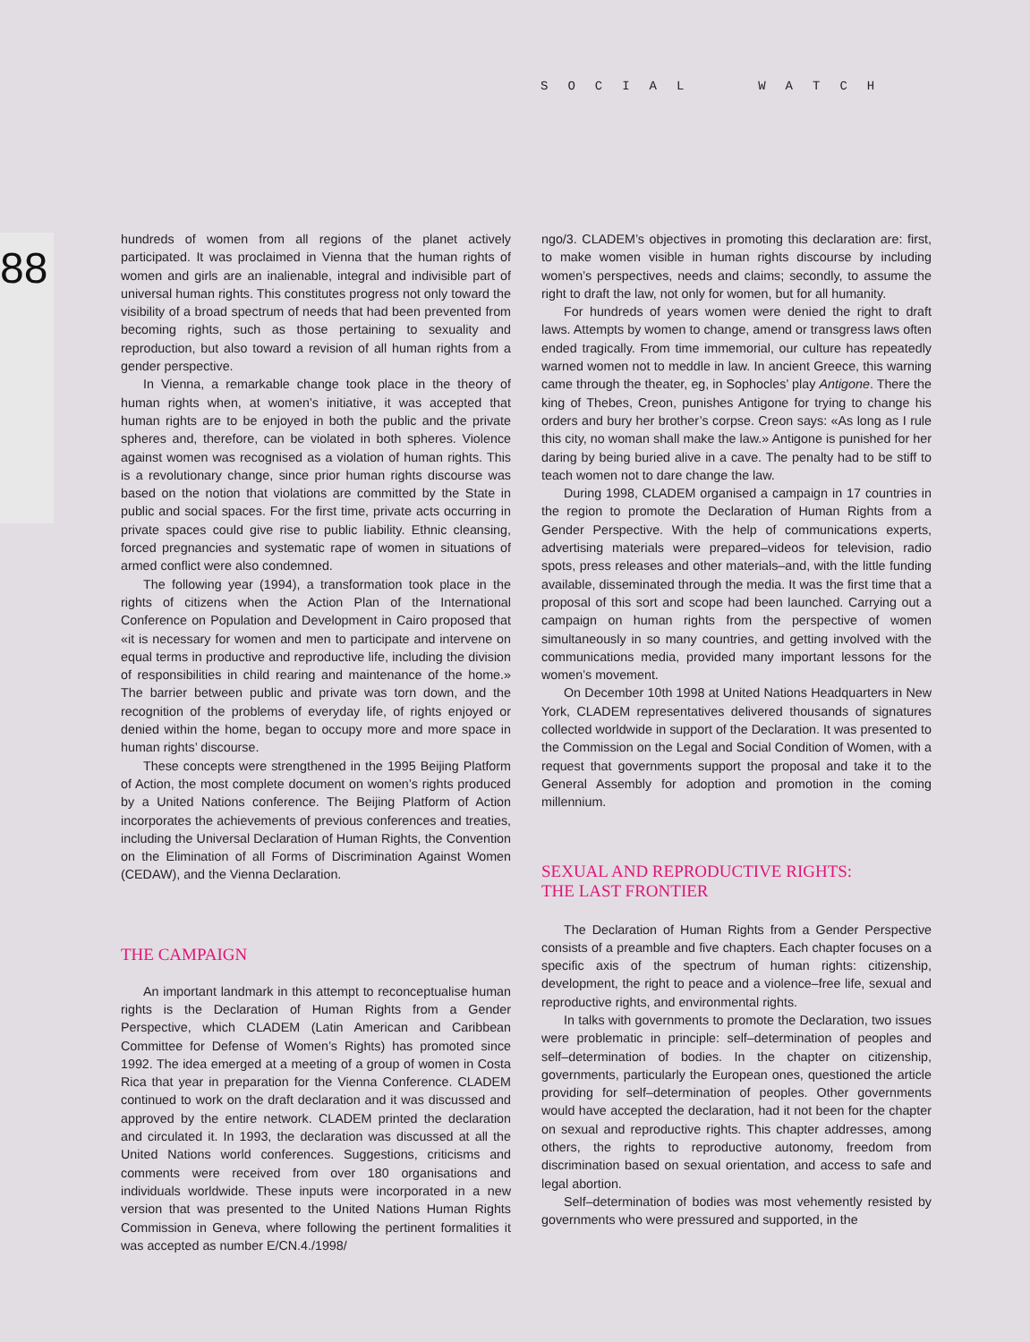SOCIAL WATCH
88
hundreds of women from all regions of the planet actively participated. It was proclaimed in Vienna that the human rights of women and girls are an inalienable, integral and indivisible part of universal human rights. This constitutes progress not only toward the visibility of a broad spectrum of needs that had been prevented from becoming rights, such as those pertaining to sexuality and reproduction, but also toward a revision of all human rights from a gender perspective.
In Vienna, a remarkable change took place in the theory of human rights when, at women’s initiative, it was accepted that human rights are to be enjoyed in both the public and the private spheres and, therefore, can be violated in both spheres. Violence against women was recognised as a violation of human rights. This is a revolutionary change, since prior human rights discourse was based on the notion that violations are committed by the State in public and social spaces. For the first time, private acts occurring in private spaces could give rise to public liability. Ethnic cleansing, forced pregnancies and systematic rape of women in situations of armed conflict were also condemned.
The following year (1994), a transformation took place in the rights of citizens when the Action Plan of the International Conference on Population and Development in Cairo proposed that «it is necessary for women and men to participate and intervene on equal terms in productive and reproductive life, including the division of responsibilities in child rearing and maintenance of the home.» The barrier between public and private was torn down, and the recognition of the problems of everyday life, of rights enjoyed or denied within the home, began to occupy more and more space in human rights’ discourse.
These concepts were strengthened in the 1995 Beijing Platform of Action, the most complete document on women’s rights produced by a United Nations conference. The Beijing Platform of Action incorporates the achievements of previous conferences and treaties, including the Universal Declaration of Human Rights, the Convention on the Elimination of all Forms of Discrimination Against Women (CEDAW), and the Vienna Declaration.
THE CAMPAIGN
An important landmark in this attempt to reconceptualise human rights is the Declaration of Human Rights from a Gender Perspective, which CLADEM (Latin American and Caribbean Committee for Defense of Women’s Rights) has promoted since 1992. The idea emerged at a meeting of a group of women in Costa Rica that year in preparation for the Vienna Conference. CLADEM continued to work on the draft declaration and it was discussed and approved by the entire network. CLADEM printed the declaration and circulated it. In 1993, the declaration was discussed at all the United Nations world conferences. Suggestions, criticisms and comments were received from over 180 organisations and individuals worldwide. These inputs were incorporated in a new version that was presented to the United Nations Human Rights Commission in Geneva, where following the pertinent formalities it was accepted as number E/CN.4./1998/
ngo/3. CLADEM’s objectives in promoting this declaration are: first, to make women visible in human rights discourse by including women’s perspectives, needs and claims; secondly, to assume the right to draft the law, not only for women, but for all humanity.
For hundreds of years women were denied the right to draft laws. Attempts by women to change, amend or transgress laws often ended tragically. From time immemorial, our culture has repeatedly warned women not to meddle in law. In ancient Greece, this warning came through the theater, eg, in Sophocles’ play Antigone. There the king of Thebes, Creon, punishes Antigone for trying to change his orders and bury her brother’s corpse. Creon says: «As long as I rule this city, no woman shall make the law.» Antigone is punished for her daring by being buried alive in a cave. The penalty had to be stiff to teach women not to dare change the law.
During 1998, CLADEM organised a campaign in 17 countries in the region to promote the Declaration of Human Rights from a Gender Perspective. With the help of communications experts, advertising materials were prepared–videos for television, radio spots, press releases and other materials–and, with the little funding available, disseminated through the media. It was the first time that a proposal of this sort and scope had been launched. Carrying out a campaign on human rights from the perspective of women simultaneously in so many countries, and getting involved with the communications media, provided many important lessons for the women’s movement.
On December 10th 1998 at United Nations Headquarters in New York, CLADEM representatives delivered thousands of signatures collected worldwide in support of the Declaration. It was presented to the Commission on the Legal and Social Condition of Women, with a request that governments support the proposal and take it to the General Assembly for adoption and promotion in the coming millennium.
SEXUAL AND REPRODUCTIVE RIGHTS:
THE LAST FRONTIER
The Declaration of Human Rights from a Gender Perspective consists of a preamble and five chapters. Each chapter focuses on a specific axis of the spectrum of human rights: citizenship, development, the right to peace and a violence–free life, sexual and reproductive rights, and environmental rights.
In talks with governments to promote the Declaration, two issues were problematic in principle: self–determination of peoples and self–determination of bodies. In the chapter on citizenship, governments, particularly the European ones, questioned the article providing for self–determination of peoples. Other governments would have accepted the declaration, had it not been for the chapter on sexual and reproductive rights. This chapter addresses, among others, the rights to reproductive autonomy, freedom from discrimination based on sexual orientation, and access to safe and legal abortion.
Self–determination of bodies was most vehemently resisted by governments who were pressured and supported, in the